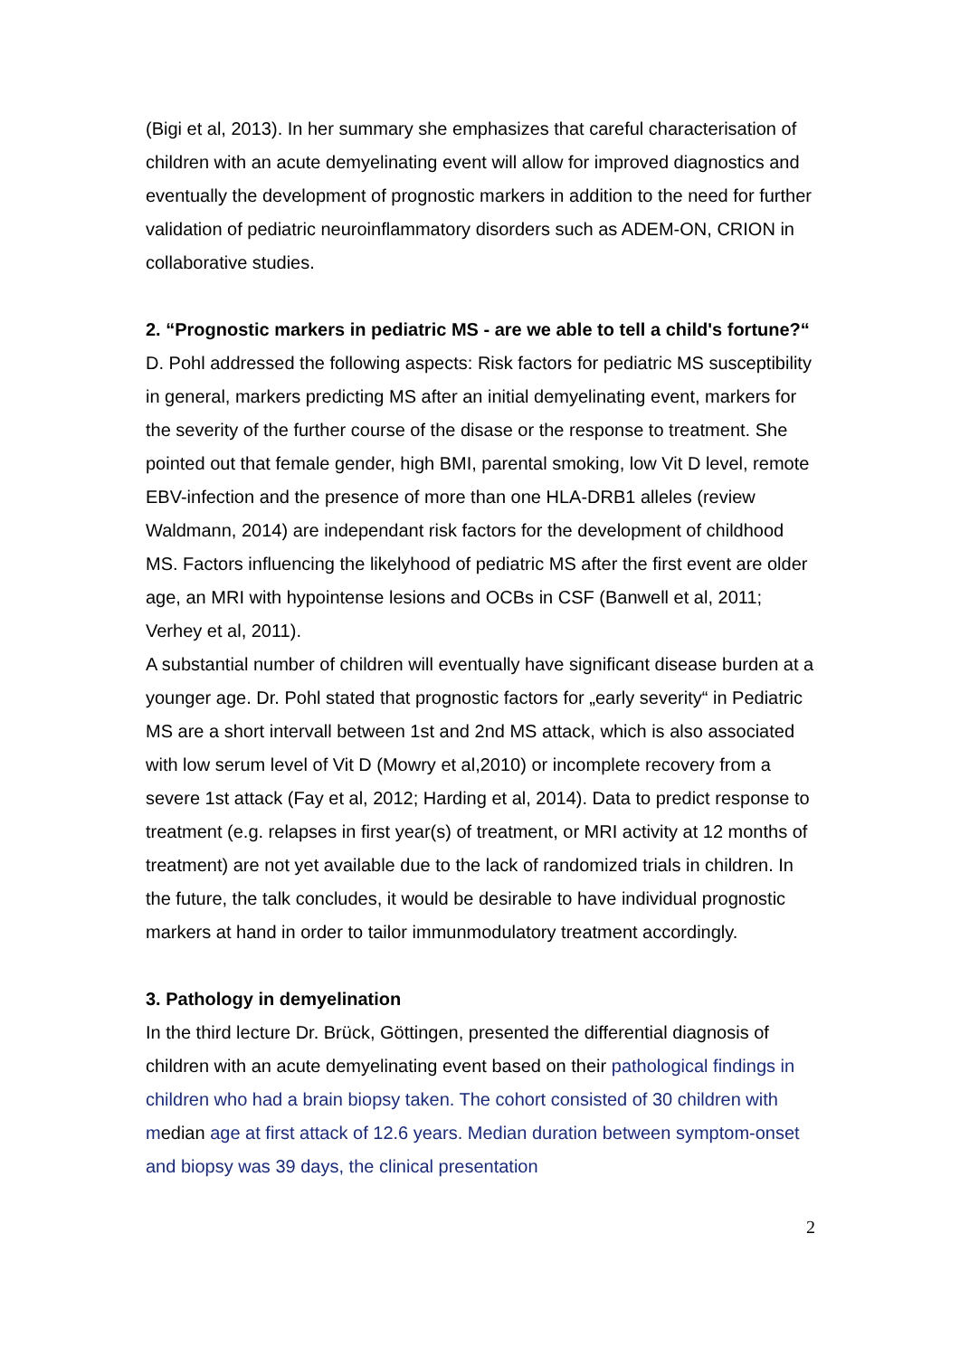(Bigi et al, 2013). In her summary she emphasizes that careful characterisation of children with an acute demyelinating event will allow for improved diagnostics and eventually the development of prognostic markers in addition to the need for further validation of pediatric neuroinflammatory disorders such as ADEM-ON, CRION in collaborative studies.
2. “Prognostic markers in pediatric MS - are we able to tell a child's fortune?“
D. Pohl addressed the following aspects: Risk factors for pediatric MS susceptibility in general, markers predicting MS after an initial demyelinating event, markers for the severity of the further course of the disase or the response to treatment. She pointed out that female gender, high BMI, parental smoking, low Vit D level, remote EBV-infection and the presence of more than one HLA-DRB1 alleles (review Waldmann, 2014) are independant risk factors for the development of childhood MS. Factors influencing the likelyhood of pediatric MS after the first event are older age, an MRI with hypointense lesions and OCBs in CSF (Banwell et al, 2011; Verhey et al, 2011).
A substantial number of children will eventually have significant disease burden at a younger age. Dr. Pohl stated that prognostic factors for „early severity“ in Pediatric MS are a short intervall between 1st and 2nd MS attack, which is also associated with low serum level of Vit D (Mowry et al,2010) or incomplete recovery from a severe 1st attack (Fay et al, 2012; Harding et al, 2014). Data to predict response to treatment (e.g. relapses in first year(s) of treatment, or MRI activity at 12 months of treatment) are not yet available due to the lack of randomized trials in children. In the future, the talk concludes, it would be desirable to have individual prognostic markers at hand in order to tailor immunmodulatory treatment accordingly.
3. Pathology in demyelination
In the third lecture Dr. Brück, Göttingen, presented the differential diagnosis of children with an acute demyelinating event based on their pathological findings in children who had a brain biopsy taken. The cohort consisted of 30 children with median age at first attack of 12.6 years. Median duration between symptom-onset and biopsy was 39 days, the clinical presentation
2